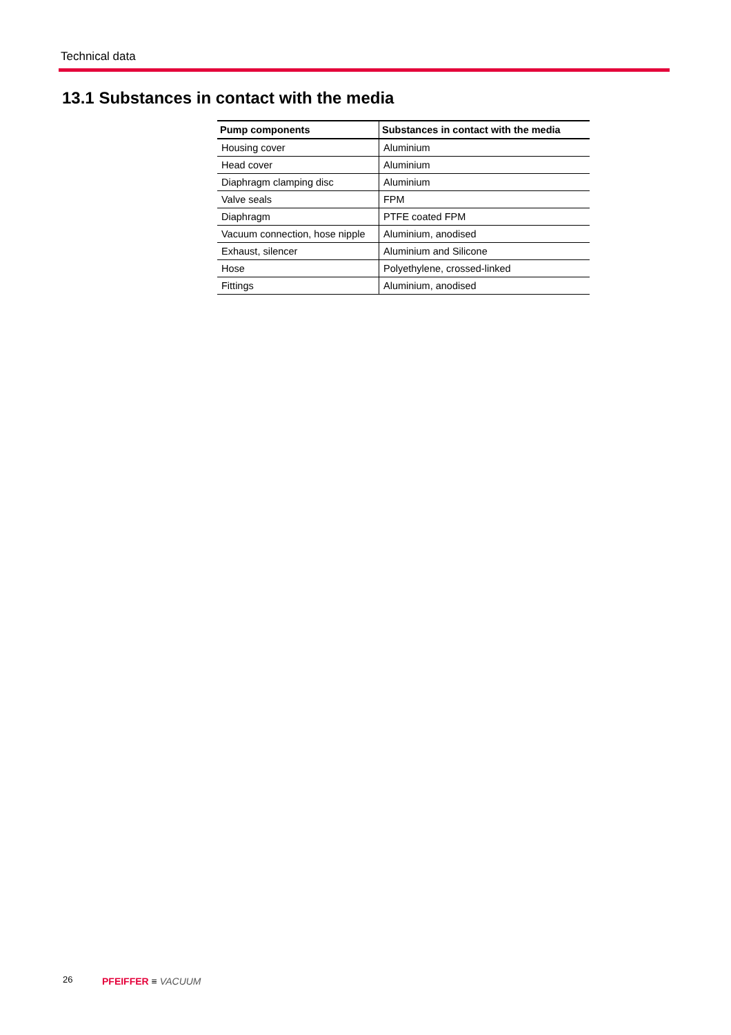Technical data
13.1 Substances in contact with the media
| Pump components | Substances in contact with the media |
| --- | --- |
| Housing cover | Aluminium |
| Head cover | Aluminium |
| Diaphragm clamping disc | Aluminium |
| Valve seals | FPM |
| Diaphragm | PTFE coated FPM |
| Vacuum connection, hose nipple | Aluminium, anodised |
| Exhaust, silencer | Aluminium and Silicone |
| Hose | Polyethylene, crossed-linked |
| Fittings | Aluminium, anodised |
26 PFEIFFER ≡ VACUUM